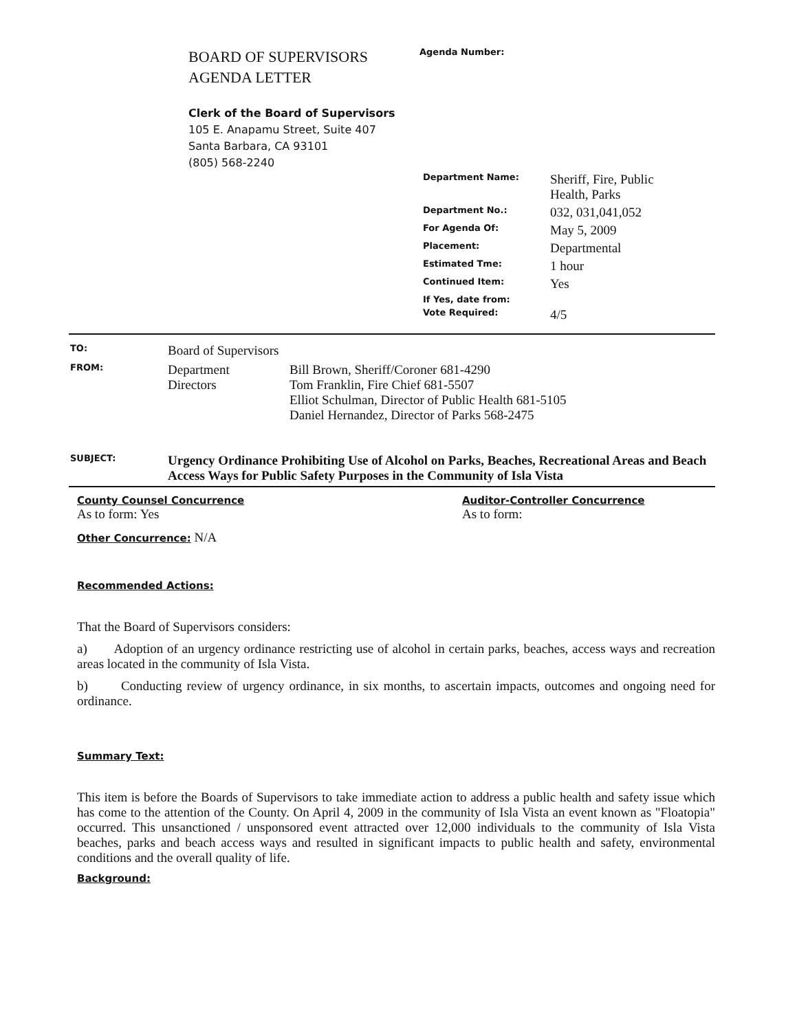BOARD OF SUPERVISORS
AGENDA LETTER
Clerk of the Board of Supervisors
105 E. Anapamu Street, Suite 407
Santa Barbara, CA 93101
(805) 568-2240
Agenda Number:
| Department Name: | Sheriff, Fire, Public Health, Parks |
| Department No.: | 032, 031,041,052 |
| For Agenda Of: | May 5, 2009 |
| Placement: | Departmental |
| Estimated Tme: | 1 hour |
| Continued Item: | Yes |
| If Yes, date from: | |
| Vote Required: | 4/5 |
| TO: | Board of Supervisors | |
| FROM: | Department Directors | Bill Brown, Sheriff/Coroner 681-4290 Tom Franklin, Fire Chief 681-5507 Elliot Schulman, Director of Public Health 681-5105 Daniel Hernandez, Director of Parks 568-2475 |
| SUBJECT: | Urgency Ordinance Prohibiting Use of Alcohol on Parks, Beaches, Recreational Areas and Beach Access Ways for Public Safety Purposes in the Community of Isla Vista | |
County Counsel Concurrence
As to form: Yes
Other Concurrence: N/A
Auditor-Controller Concurrence
As to form:
Recommended Actions:
That the Board of Supervisors considers:
a) Adoption of an urgency ordinance restricting use of alcohol in certain parks, beaches, access ways and recreation areas located in the community of Isla Vista.
b) Conducting review of urgency ordinance, in six months, to ascertain impacts, outcomes and ongoing need for ordinance.
Summary Text:
This item is before the Boards of Supervisors to take immediate action to address a public health and safety issue which has come to the attention of the County. On April 4, 2009 in the community of Isla Vista an event known as "Floatopia" occurred. This unsanctioned / unsponsored event attracted over 12,000 individuals to the community of Isla Vista beaches, parks and beach access ways and resulted in significant impacts to public health and safety, environmental conditions and the overall quality of life.
Background: